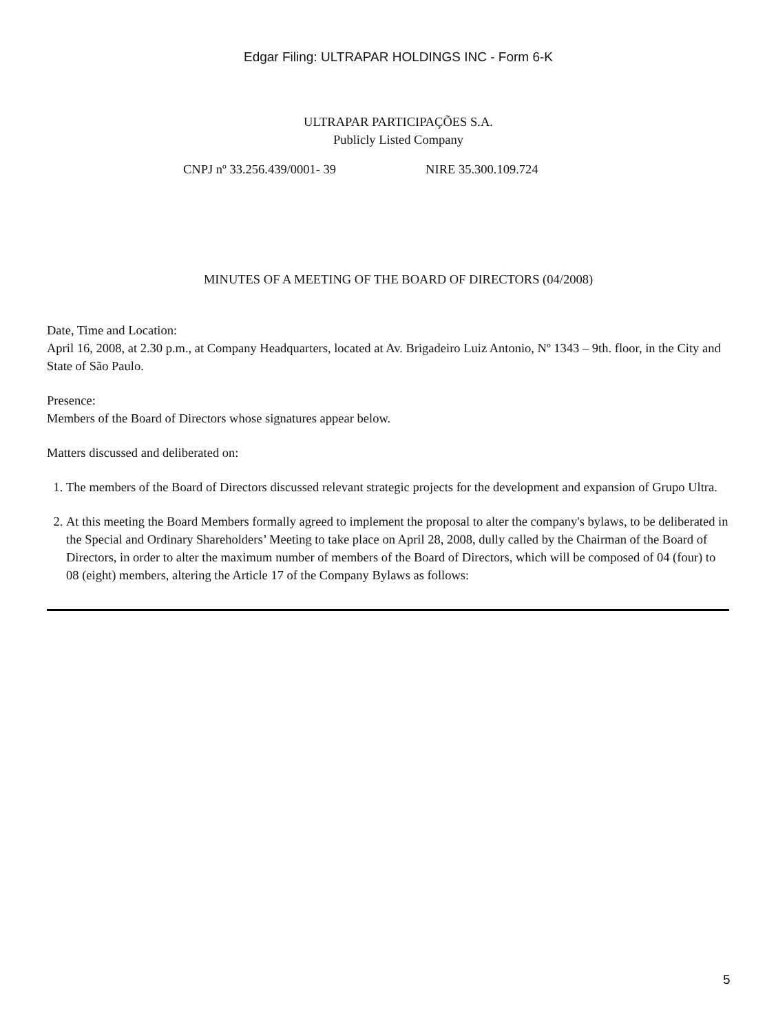Edgar Filing: ULTRAPAR HOLDINGS INC - Form 6-K
ULTRAPAR PARTICIPAÇÕES S.A.
Publicly Listed Company
CNPJ nº 33.256.439/0001- 39 NIRE 35.300.109.724
MINUTES OF A MEETING OF THE BOARD OF DIRECTORS (04/2008)
Date, Time and Location:
April 16, 2008, at 2.30 p.m., at Company Headquarters, located at Av. Brigadeiro Luiz Antonio, Nº 1343 – 9th. floor, in the City and State of São Paulo.
Presence:
Members of the Board of Directors whose signatures appear below.
Matters discussed and deliberated on:
1. The members of the Board of Directors discussed relevant strategic projects for the development and expansion of Grupo Ultra.
2. At this meeting the Board Members formally agreed to implement the proposal to alter the company's bylaws, to be deliberated in the Special and Ordinary Shareholders’ Meeting to take place on April 28, 2008, dully called by the Chairman of the Board of Directors, in order to alter the maximum number of members of the Board of Directors, which will be composed of 04 (four) to 08 (eight) members, altering the Article 17 of the Company Bylaws as follows:
5